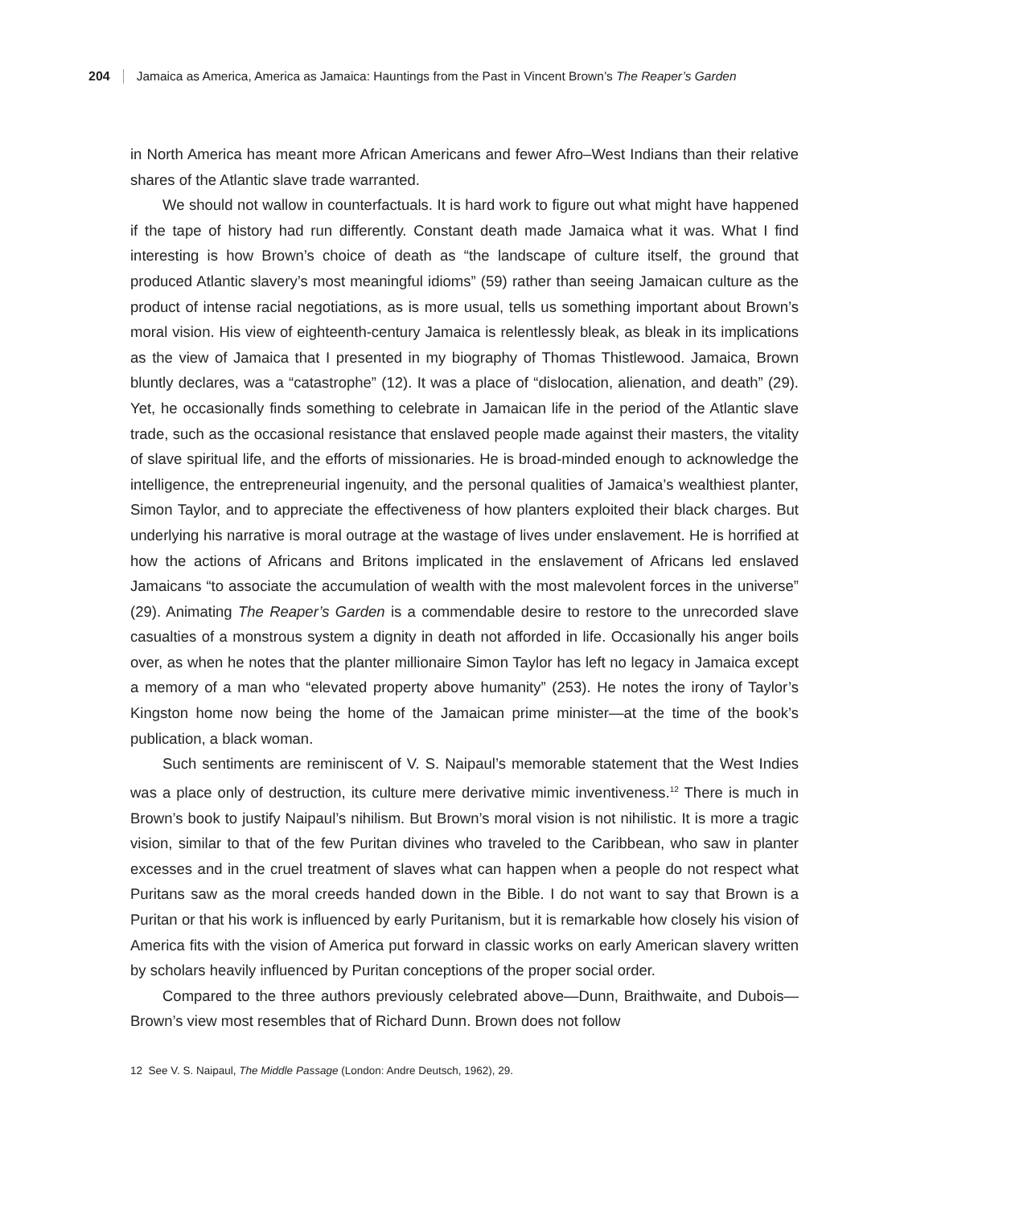204 Jamaica as America, America as Jamaica: Hauntings from the Past in Vincent Brown’s The Reaper’s Garden
in North America has meant more African Americans and fewer Afro–West Indians than their relative shares of the Atlantic slave trade warranted.
We should not wallow in counterfactuals. It is hard work to figure out what might have happened if the tape of history had run differently. Constant death made Jamaica what it was. What I find interesting is how Brown’s choice of death as “the landscape of culture itself, the ground that produced Atlantic slavery’s most meaningful idioms” (59) rather than seeing Jamaican culture as the product of intense racial negotiations, as is more usual, tells us something important about Brown’s moral vision. His view of eighteenth-century Jamaica is relentlessly bleak, as bleak in its implications as the view of Jamaica that I presented in my biography of Thomas Thistlewood. Jamaica, Brown bluntly declares, was a “catastrophe” (12). It was a place of “dislocation, alienation, and death” (29). Yet, he occasionally finds something to celebrate in Jamaican life in the period of the Atlantic slave trade, such as the occasional resistance that enslaved people made against their masters, the vitality of slave spiritual life, and the efforts of missionaries. He is broad-minded enough to acknowledge the intelligence, the entrepreneurial ingenuity, and the personal qualities of Jamaica’s wealthiest planter, Simon Taylor, and to appreciate the effectiveness of how planters exploited their black charges. But underlying his narrative is moral outrage at the wastage of lives under enslavement. He is horrified at how the actions of Africans and Britons implicated in the enslavement of Africans led enslaved Jamaicans “to associate the accumulation of wealth with the most malevolent forces in the universe” (29). Animating The Reaper’s Garden is a commendable desire to restore to the unrecorded slave casualties of a monstrous system a dignity in death not afforded in life. Occasionally his anger boils over, as when he notes that the planter millionaire Simon Taylor has left no legacy in Jamaica except a memory of a man who “elevated property above humanity” (253). He notes the irony of Taylor’s Kingston home now being the home of the Jamaican prime minister—at the time of the book’s publication, a black woman.
Such sentiments are reminiscent of V. S. Naipaul’s memorable statement that the West Indies was a place only of destruction, its culture mere derivative mimic inventiveness.<sup>12</sup> There is much in Brown’s book to justify Naipaul’s nihilism. But Brown’s moral vision is not nihilistic. It is more a tragic vision, similar to that of the few Puritan divines who traveled to the Caribbean, who saw in planter excesses and in the cruel treatment of slaves what can happen when a people do not respect what Puritans saw as the moral creeds handed down in the Bible. I do not want to say that Brown is a Puritan or that his work is influenced by early Puritanism, but it is remarkable how closely his vision of America fits with the vision of America put forward in classic works on early American slavery written by scholars heavily influenced by Puritan conceptions of the proper social order.
Compared to the three authors previously celebrated above—Dunn, Braithwaite, and Dubois—Brown’s view most resembles that of Richard Dunn. Brown does not follow
12 See V. S. Naipaul, The Middle Passage (London: Andre Deutsch, 1962), 29.